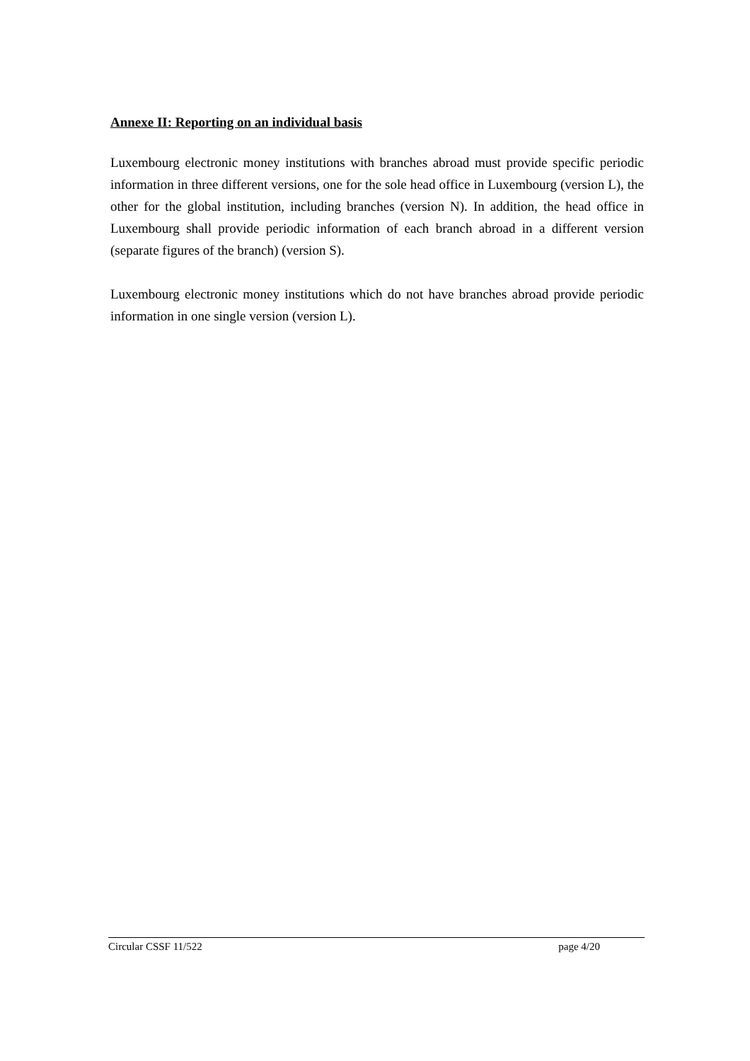Annexe II: Reporting on an individual basis
Luxembourg electronic money institutions with branches abroad must provide specific periodic information in three different versions, one for the sole head office in Luxembourg (version L), the other for the global institution, including branches (version N). In addition, the head office in Luxembourg shall provide periodic information of each branch abroad in a different version (separate figures of the branch) (version S).
Luxembourg electronic money institutions which do not have branches abroad provide periodic information in one single version (version L).
Circular CSSF 11/522 page 4/20